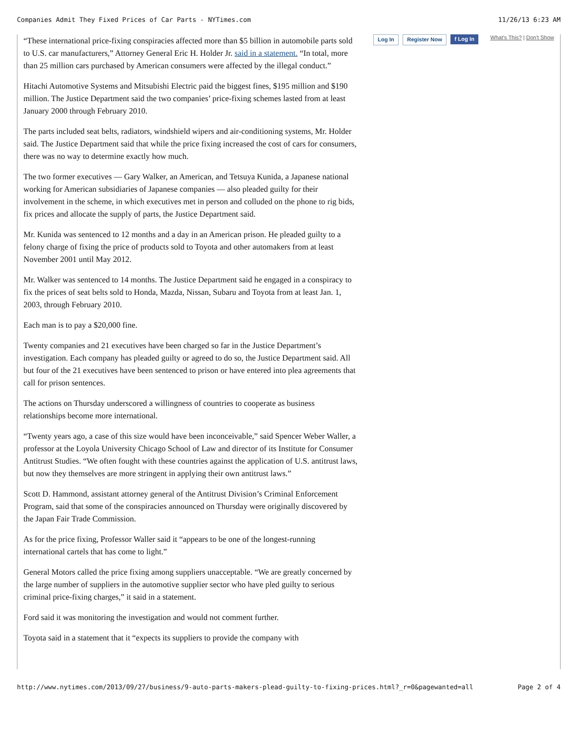Companies Admit They Fixed Prices of Car Parts - NYTimes.com 11/26/13 6:23 AM
“These international price-fixing conspiracies affected more than $5 billion in automobile parts sold to U.S. car manufacturers,” Attorney General Eric H. Holder Jr. said in a statement. “In total, more than 25 million cars purchased by American consumers were affected by the illegal conduct.”
Hitachi Automotive Systems and Mitsubishi Electric paid the biggest fines, $195 million and $190 million. The Justice Department said the two companies’ price-fixing schemes lasted from at least January 2000 through February 2010.
The parts included seat belts, radiators, windshield wipers and air-conditioning systems, Mr. Holder said. The Justice Department said that while the price fixing increased the cost of cars for consumers, there was no way to determine exactly how much.
The two former executives — Gary Walker, an American, and Tetsuya Kunida, a Japanese national working for American subsidiaries of Japanese companies — also pleaded guilty for their involvement in the scheme, in which executives met in person and colluded on the phone to rig bids, fix prices and allocate the supply of parts, the Justice Department said.
Mr. Kunida was sentenced to 12 months and a day in an American prison. He pleaded guilty to a felony charge of fixing the price of products sold to Toyota and other automakers from at least November 2001 until May 2012.
Mr. Walker was sentenced to 14 months. The Justice Department said he engaged in a conspiracy to fix the prices of seat belts sold to Honda, Mazda, Nissan, Subaru and Toyota from at least Jan. 1, 2003, through February 2010.
Each man is to pay a $20,000 fine.
Twenty companies and 21 executives have been charged so far in the Justice Department’s investigation. Each company has pleaded guilty or agreed to do so, the Justice Department said. All but four of the 21 executives have been sentenced to prison or have entered into plea agreements that call for prison sentences.
The actions on Thursday underscored a willingness of countries to cooperate as business relationships become more international.
“Twenty years ago, a case of this size would have been inconceivable,” said Spencer Weber Waller, a professor at the Loyola University Chicago School of Law and director of its Institute for Consumer Antitrust Studies. “We often fought with these countries against the application of U.S. antitrust laws, but now they themselves are more stringent in applying their own antitrust laws.”
Scott D. Hammond, assistant attorney general of the Antitrust Division’s Criminal Enforcement Program, said that some of the conspiracies announced on Thursday were originally discovered by the Japan Fair Trade Commission.
As for the price fixing, Professor Waller said it “appears to be one of the longest-running international cartels that has come to light.”
General Motors called the price fixing among suppliers unacceptable. “We are greatly concerned by the large number of suppliers in the automotive supplier sector who have pled guilty to serious criminal price-fixing charges,” it said in a statement.
Ford said it was monitoring the investigation and would not comment further.
Toyota said in a statement that it “expects its suppliers to provide the company with
Log In Register Now f Log In What's This? | Don't Show
http://www.nytimes.com/2013/09/27/business/9-auto-parts-makers-plead-guilty-to-fixing-prices.html?_r=0&pagewanted=all Page 2 of 4